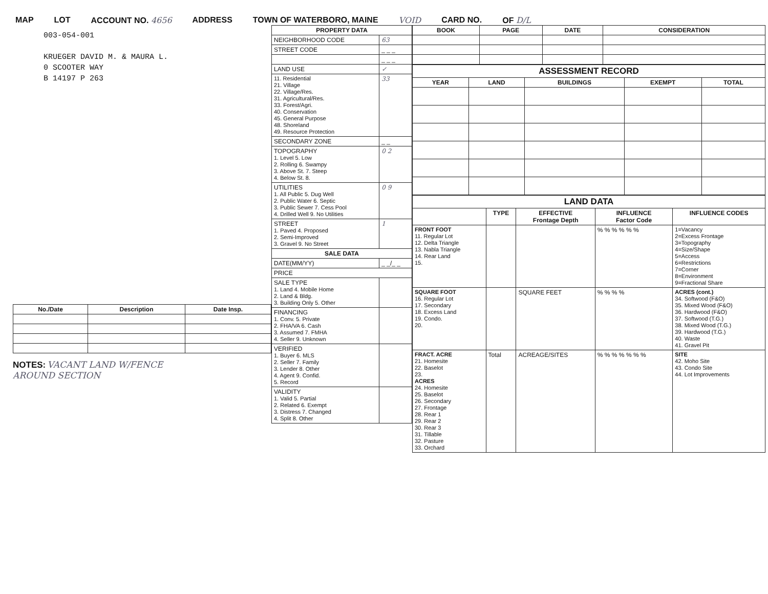MAP LOT ACCOUNT NO. 4656 ADDRESS TOWN OF WATERBORO, MAINE VOID CARD NO. OF D/L
003-054-001
KRUEGER DAVID M. & MAURA L.
0 SCOOTER WAY
B 14197 P 263
| No./Date | Description | Date Insp. |
| --- | --- | --- |
NOTES: VACANT LAND W/FENCE
AROUND SECTION
| PROPERTY DATA | |
| --- | --- |
| NEIGHBORHOOD CODE | 63 |
| STREET CODE | _ _ _ |
| | _ _ _ |
| LAND USE | ✓ |
| 11. Residential 21. Village 22. Village/Res. 31. Agricultural/Res. 33. Forest/Agri. 40. Conservation 45. General Purpose 48. Shoreland 49. Resource Protection | 33 |
| SECONDARY ZONE | _ _ |
| TOPOGRAPHY 1. Level 5. Low 2. Rolling 6. Swampy 3. Above St. 7. Steep 4. Below St. 8. | 0 2 |
| UTILITIES 1. All Public 5. Dug Well 2. Public Water 6. Septic 3. Public Sewer 7. Cess Pool 4. Drilled Well 9. No Utilities | 0 9 |
| STREET 1. Paved 4. Proposed 2. Semi-Improved 3. Gravel 9. No Street | 1 |
| SALE DATA | |
| DATE(MM/YY) | _ _/_ _ |
| PRICE | |
| SALE TYPE 1. Land 4. Mobile Home 2. Land & Bldg. 3. Building Only 5. Other | |
| FINANCING 1. Conv. 5. Private 2. FHA/VA 6. Cash 3. Assumed 7. FMHA 4. Seller 9. Unknown | |
| VERIFIED 1. Buyer 6. MLS 2. Seller 7. Family 3. Lender 8. Other 4. Agent 9. Confid. 5. Record | |
| VALIDITY 1. Valid 5. Partial 2. Related 6. Exempt 3. Distress 7. Changed 4. Split 8. Other | |
| BOOK | PAGE | DATE | CONSIDERATION |
| --- | --- | --- | --- |
| ASSESSMENT RECORD | | | | |
| --- | --- | --- | --- | --- |
| YEAR | LAND | BUILDINGS | EXEMPT | TOTAL |
| LAND DATA | | | | |
| --- | --- | --- | --- | --- |
| | TYPE | EFFECTIVE Frontage Depth | INFLUENCE Factor Code | INFLUENCE CODES |
| FRONT FOOT 11. Regular Lot 12. Delta Triangle 13. Nabla Triangle 14. Rear Land 15. | | | % % % % % % | 1=Vacancy 2=Excess Frontage 3=Topography 4=Size/Shape 5=Access 6=Restrictions 7=Corner 8=Environment 9=Fractional Share |
| SQUARE FOOT 16. Regular Lot 17. Secondary 18. Excess Land 19. Condo. 20. | | SQUARE FEET | % % % % | ACRES (cont.) 34. Softwood (F&O) 35. Mixed Wood (F&O) 36. Hardwood (F&O) 37. Softwood (T.G.) 38. Mixed Wood (T.G.) 39. Hardwood (T.G.) 40. Waste 41. Gravel Pit |
| FRACT. ACRE 21. Homesite 22. Baselot 23. ACRES 24. Homesite 25. Baselot 26. Secondary 27. Frontage 28. Rear 1 29. Rear 2 30. Rear 3 31. Tillable 32. Pasture 33. Orchard | Total | ACREAGE/SITES | % % % % % % % | SITE 42. Moho Site 43. Condo Site 44. Lot Improvements |